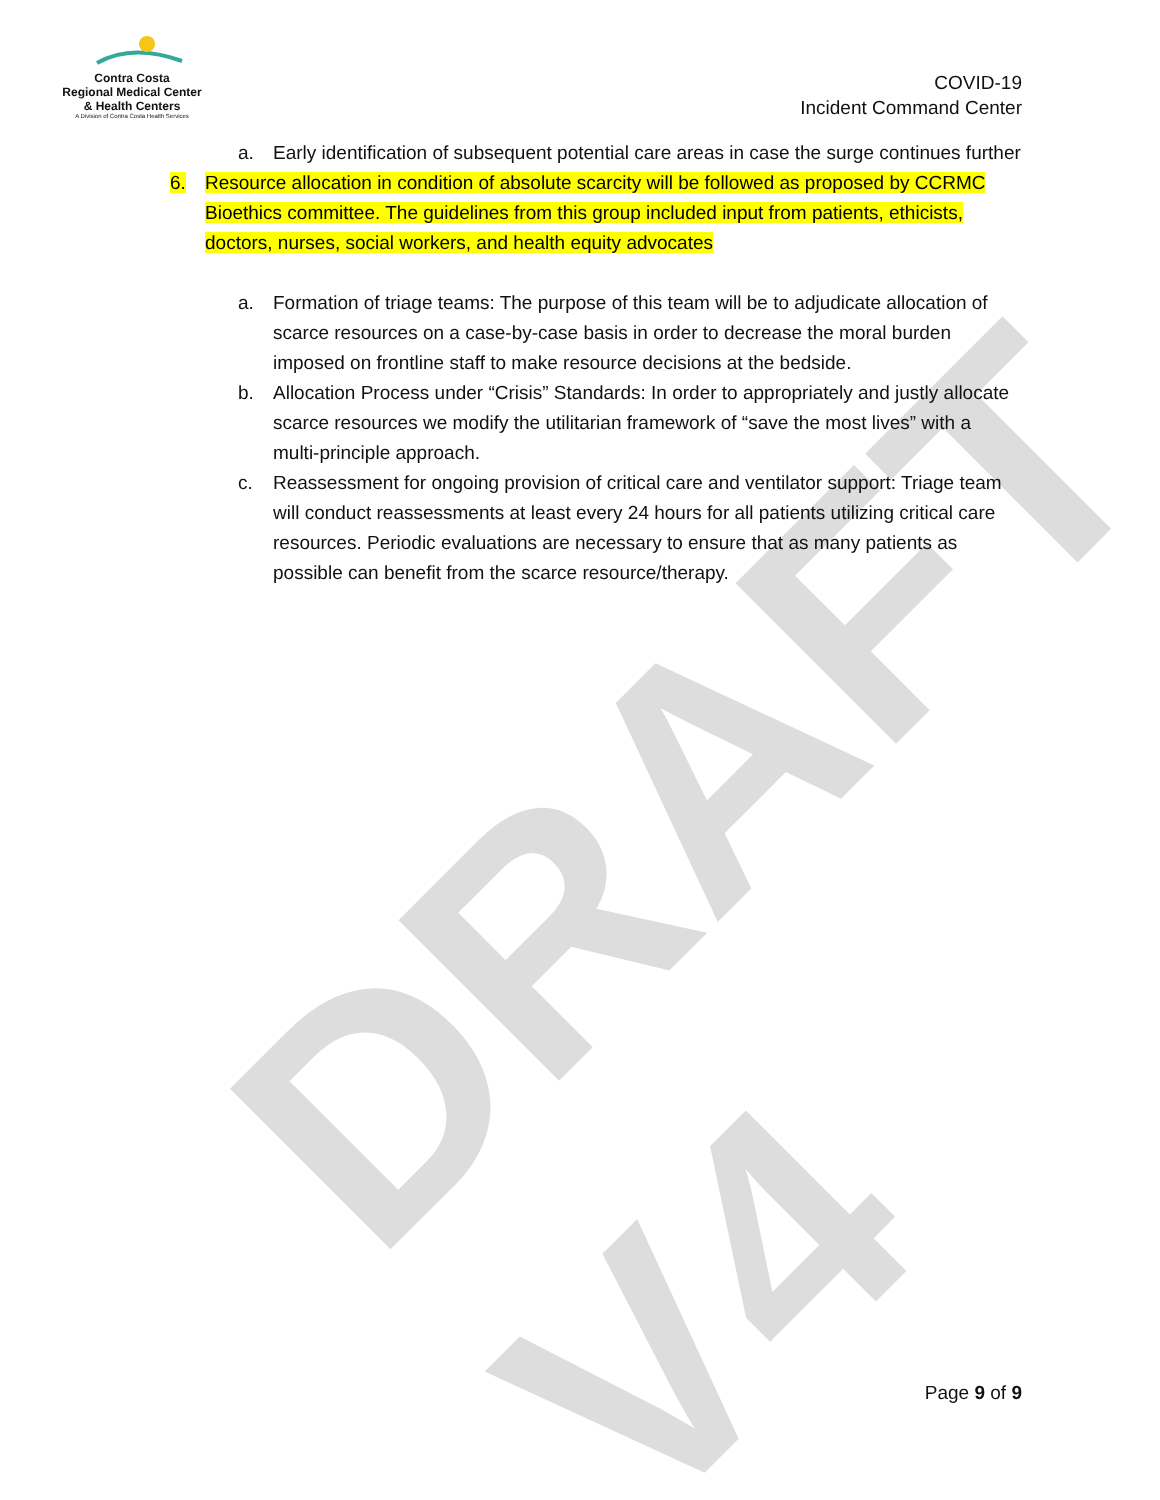DRAFT V4
Contra Costa
Regional Medical Center
& Health Centers
A Division of Contra Costa Health Services
COVID-19
Incident Command Center
a. Early identification of subsequent potential care areas in case the surge continues further
6. Resource allocation in condition of absolute scarcity will be followed as proposed by CCRMC Bioethics committee. The guidelines from this group included input from patients, ethicists, doctors, nurses, social workers, and health equity advocates
a. Formation of triage teams: The purpose of this team will be to adjudicate allocation of scarce resources on a case-by-case basis in order to decrease the moral burden imposed on frontline staff to make resource decisions at the bedside.
b. Allocation Process under “Crisis” Standards: In order to appropriately and justly allocate scarce resources we modify the utilitarian framework of “save the most lives” with a multi-principle approach.
c. Reassessment for ongoing provision of critical care and ventilator support: Triage team will conduct reassessments at least every 24 hours for all patients utilizing critical care resources. Periodic evaluations are necessary to ensure that as many patients as possible can benefit from the scarce resource/therapy.
Page 9 of 9